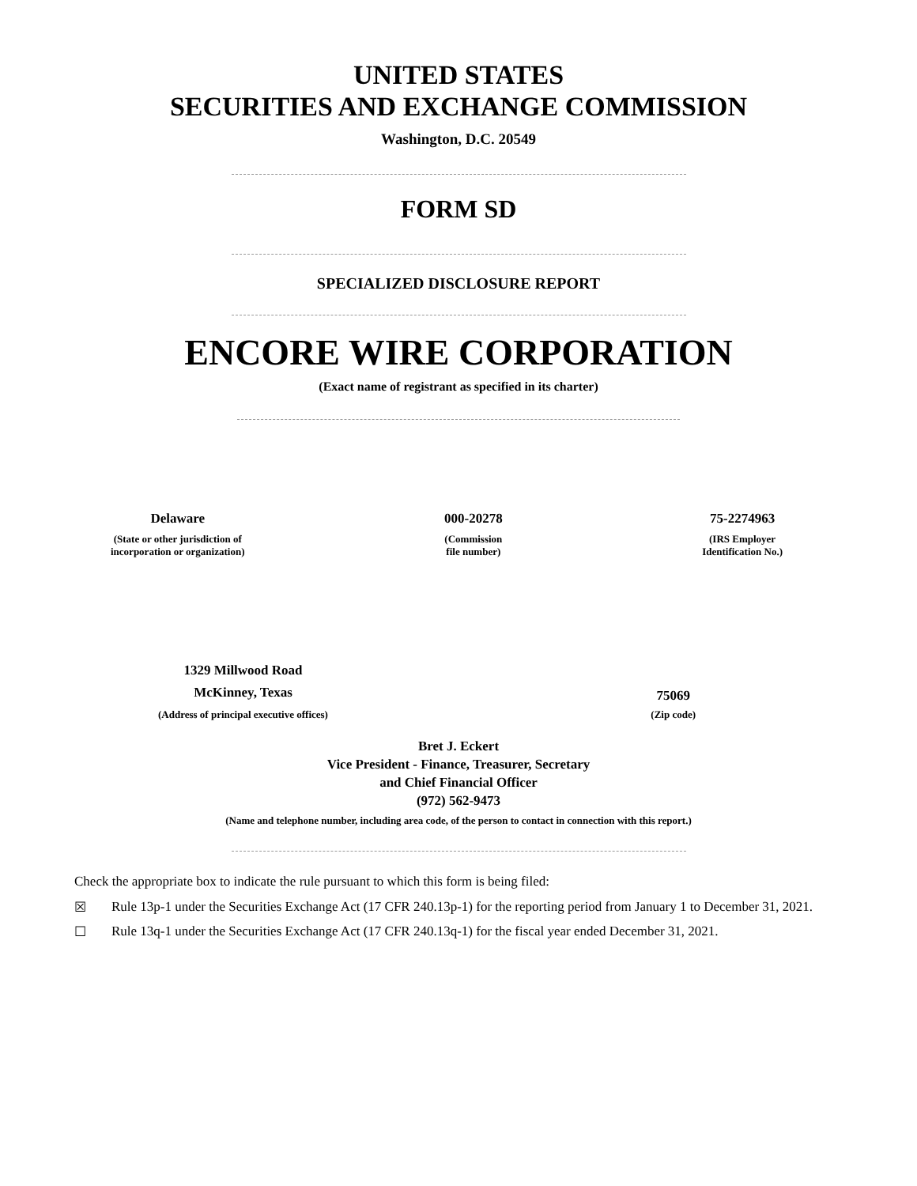UNITED STATES
SECURITIES AND EXCHANGE COMMISSION
Washington, D.C. 20549
FORM SD
SPECIALIZED DISCLOSURE REPORT
ENCORE WIRE CORPORATION
(Exact name of registrant as specified in its charter)
Delaware
(State or other jurisdiction of
incorporation or organization)
000-20278
(Commission
file number)
75-2274963
(IRS Employer
Identification No.)
1329 Millwood Road
McKinney, Texas
(Address of principal executive offices)
75069
(Zip code)
Bret J. Eckert
Vice President - Finance, Treasurer, Secretary
and Chief Financial Officer
(972) 562-9473
(Name and telephone number, including area code, of the person to contact in connection with this report.)
Check the appropriate box to indicate the rule pursuant to which this form is being filed:
☒ Rule 13p-1 under the Securities Exchange Act (17 CFR 240.13p-1) for the reporting period from January 1 to December 31, 2021.
☐ Rule 13q-1 under the Securities Exchange Act (17 CFR 240.13q-1) for the fiscal year ended December 31, 2021.